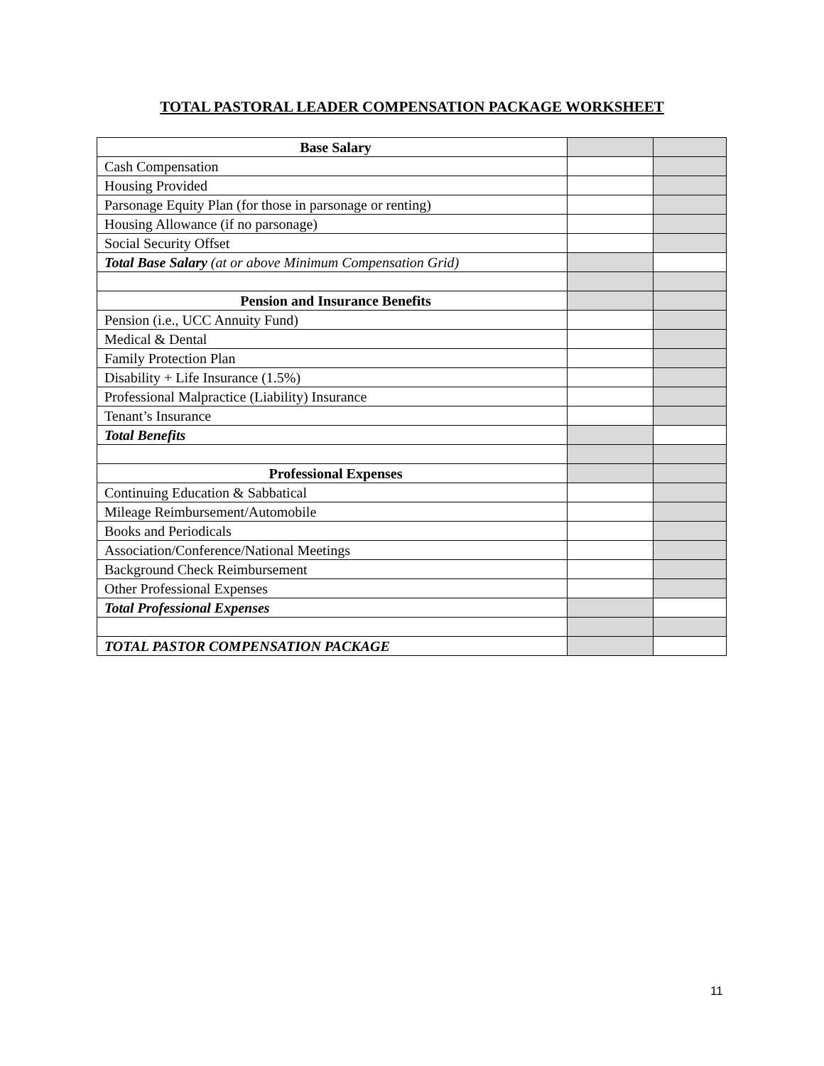TOTAL PASTORAL LEADER COMPENSATION PACKAGE WORKSHEET
| Base Salary | | |
| Cash Compensation | | |
| Housing Provided | | |
| Parsonage Equity Plan (for those in parsonage or renting) | | |
| Housing Allowance (if no parsonage) | | |
| Social Security Offset | | |
| Total Base Salary (at or above Minimum Compensation Grid) | | |
| Pension and Insurance Benefits | | |
| Pension (i.e., UCC Annuity Fund) | | |
| Medical & Dental | | |
| Family Protection Plan | | |
| Disability + Life Insurance (1.5%) | | |
| Professional Malpractice (Liability) Insurance | | |
| Tenant’s Insurance | | |
| Total Benefits | | |
| Professional Expenses | | |
| Continuing Education & Sabbatical | | |
| Mileage Reimbursement/Automobile | | |
| Books and Periodicals | | |
| Association/Conference/National Meetings | | |
| Background Check Reimbursement | | |
| Other Professional Expenses | | |
| Total Professional Expenses | | |
| TOTAL PASTOR COMPENSATION PACKAGE | | |
11